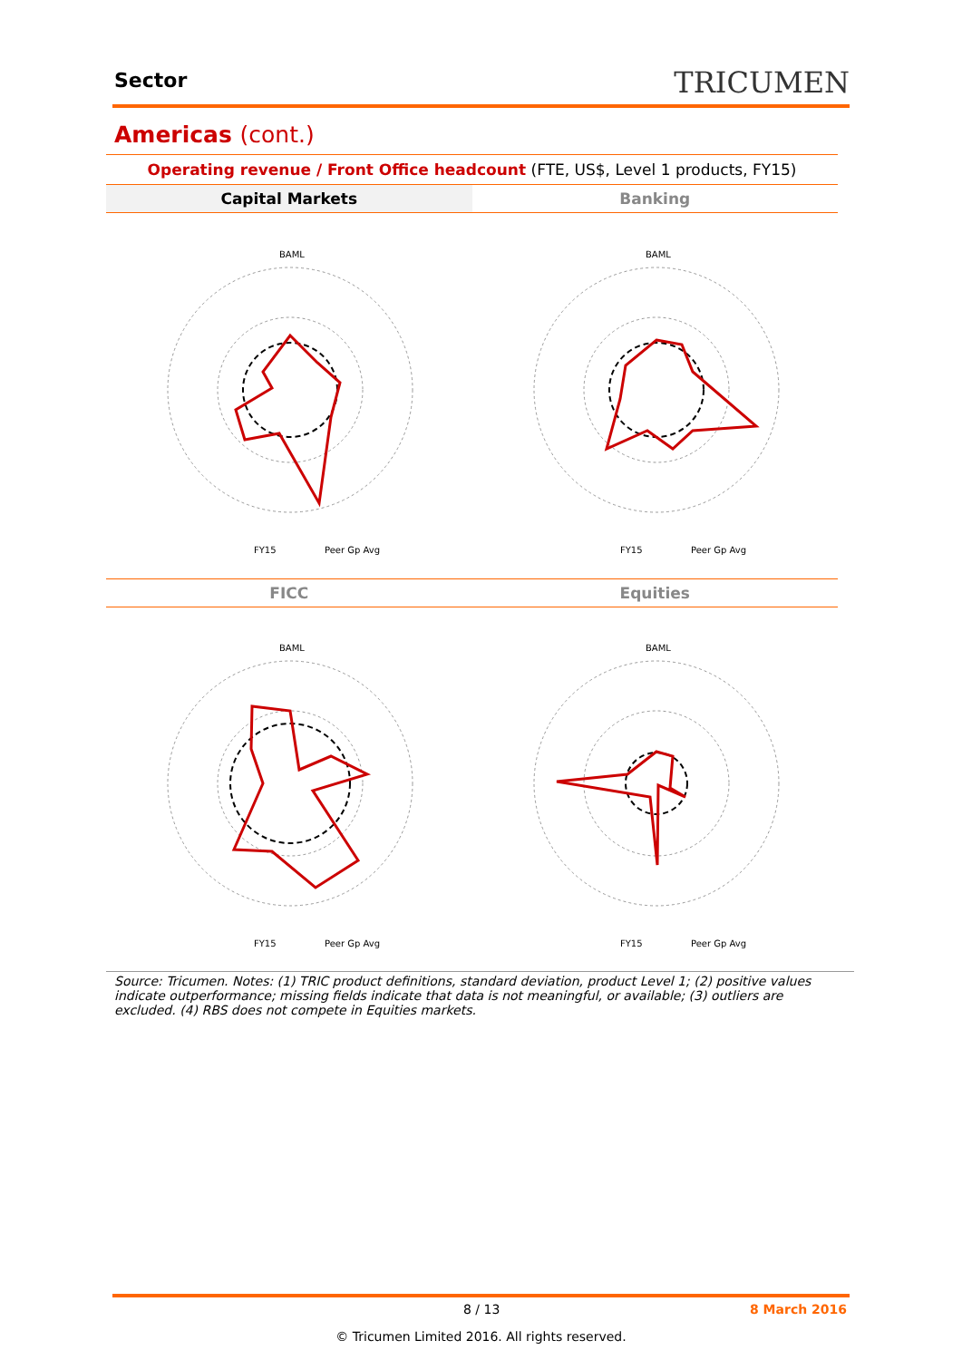Sector TRICUMEN
Americas (cont.)
Operating revenue / Front Office headcount (FTE, US$, Level 1 products, FY15)
Capital Markets Banking
FICC Equities
BAML
FY15
Peer Gp Avg
BAML
FY15
Peer Gp Avg
BAML
FY15
Peer Gp Avg
BAML
FY15
Peer Gp Avg
Source: Tricumen. Notes: (1) TRIC product definitions, standard deviation, product Level 1; (2) positive values indicate outperformance; missing fields indicate that data is not meaningful, or available; (3) outliers are excluded. (4) RBS does not compete in Equities markets.
8 / 13 8 March 2016
© Tricumen Limited 2016. All rights reserved.